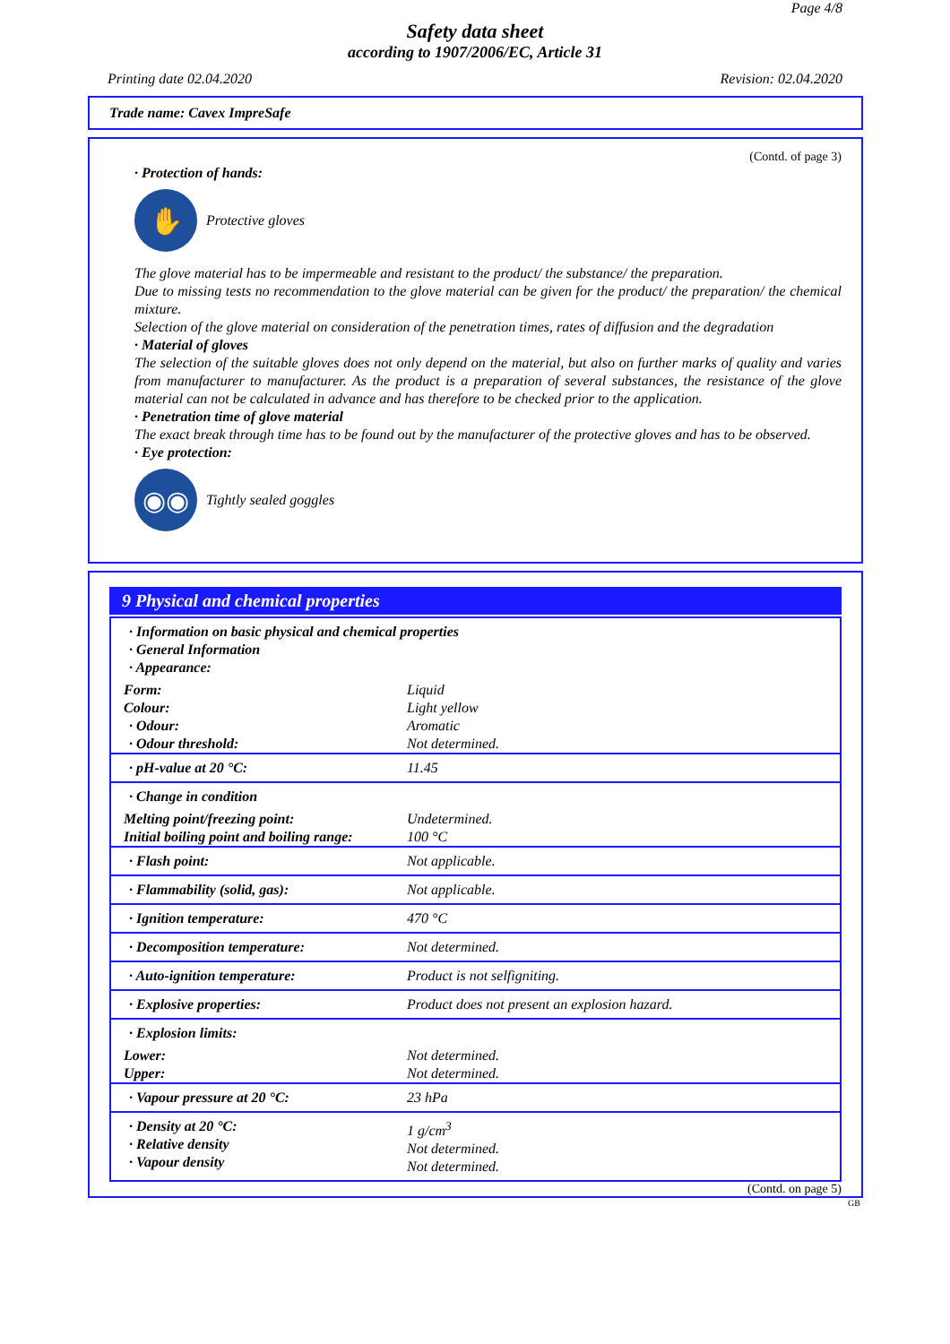Page 4/8
Safety data sheet
according to 1907/2006/EC, Article 31
Printing date 02.04.2020 Revision: 02.04.2020
Trade name: Cavex ImpreSafe
(Contd. of page 3)
· Protection of hands:
✋
Protective gloves
The glove material has to be impermeable and resistant to the product/ the substance/ the preparation.
Due to missing tests no recommendation to the glove material can be given for the product/ the preparation/ the chemical mixture.
Selection of the glove material on consideration of the penetration times, rates of diffusion and the degradation
· Material of gloves
The selection of the suitable gloves does not only depend on the material, but also on further marks of quality and varies from manufacturer to manufacturer. As the product is a preparation of several substances, the resistance of the glove material can not be calculated in advance and has therefore to be checked prior to the application.
· Penetration time of glove material
The exact break through time has to be found out by the manufacturer of the protective gloves and has to be observed.
· Eye protection:
◉◉
Tightly sealed goggles
9 Physical and chemical properties
| · Information on basic physical and chemical properties · General Information · Appearance: | |
| Form: | Liquid |
| Colour: | Light yellow |
| · Odour: | Aromatic |
| · Odour threshold: | Not determined. |
| · pH-value at 20 °C: | 11.45 |
| · Change in condition | |
| Melting point/freezing point: | Undetermined. |
| Initial boiling point and boiling range: | 100 °C |
| · Flash point: | Not applicable. |
| · Flammability (solid, gas): | Not applicable. |
| · Ignition temperature: | 470 °C |
| · Decomposition temperature: | Not determined. |
| · Auto-ignition temperature: | Product is not selfigniting. |
| · Explosive properties: | Product does not present an explosion hazard. |
| · Explosion limits: | |
| Lower: | Not determined. |
| Upper: | Not determined. |
| · Vapour pressure at 20 °C: | 23 hPa |
| · Density at 20 °C: · Relative density · Vapour density | 1 g/cm<sup>3</sup> Not determined. Not determined. |
(Contd. on page 5)
GB